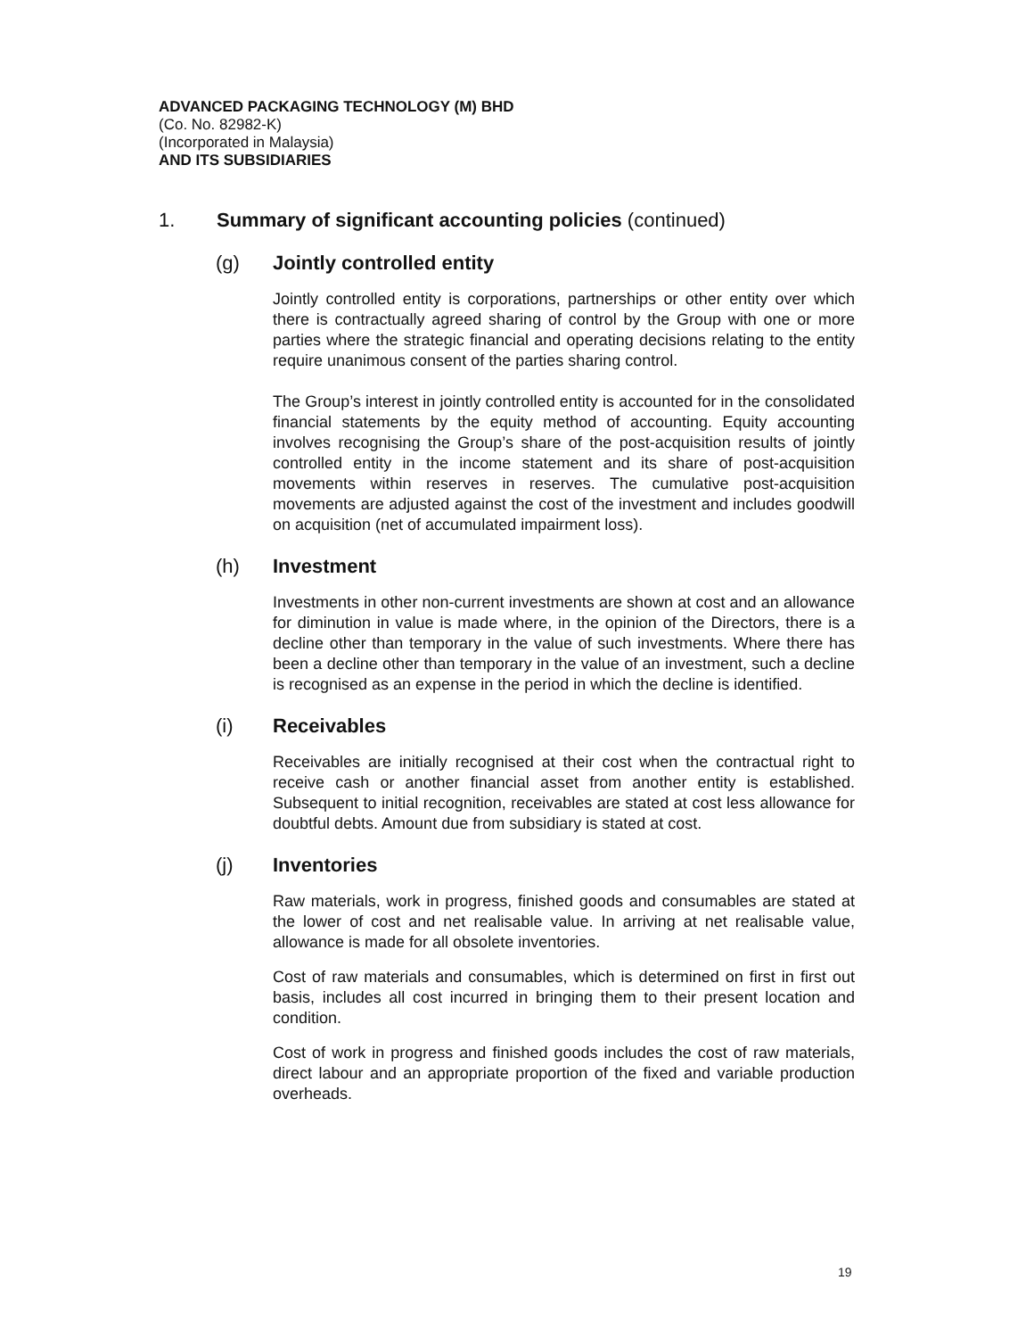ADVANCED PACKAGING TECHNOLOGY (M) BHD
(Co. No. 82982-K)
(Incorporated in Malaysia)
AND ITS SUBSIDIARIES
1. Summary of significant accounting policies (continued)
(g) Jointly controlled entity
Jointly controlled entity is corporations, partnerships or other entity over which there is contractually agreed sharing of control by the Group with one or more parties where the strategic financial and operating decisions relating to the entity require unanimous consent of the parties sharing control.
The Group’s interest in jointly controlled entity is accounted for in the consolidated financial statements by the equity method of accounting. Equity accounting involves recognising the Group’s share of the post-acquisition results of jointly controlled entity in the income statement and its share of post-acquisition movements within reserves in reserves. The cumulative post-acquisition movements are adjusted against the cost of the investment and includes goodwill on acquisition (net of accumulated impairment loss).
(h) Investment
Investments in other non-current investments are shown at cost and an allowance for diminution in value is made where, in the opinion of the Directors, there is a decline other than temporary in the value of such investments. Where there has been a decline other than temporary in the value of an investment, such a decline is recognised as an expense in the period in which the decline is identified.
(i) Receivables
Receivables are initially recognised at their cost when the contractual right to receive cash or another financial asset from another entity is established. Subsequent to initial recognition, receivables are stated at cost less allowance for doubtful debts. Amount due from subsidiary is stated at cost.
(j) Inventories
Raw materials, work in progress, finished goods and consumables are stated at the lower of cost and net realisable value. In arriving at net realisable value, allowance is made for all obsolete inventories.
Cost of raw materials and consumables, which is determined on first in first out basis, includes all cost incurred in bringing them to their present location and condition.
Cost of work in progress and finished goods includes the cost of raw materials, direct labour and an appropriate proportion of the fixed and variable production overheads.
19